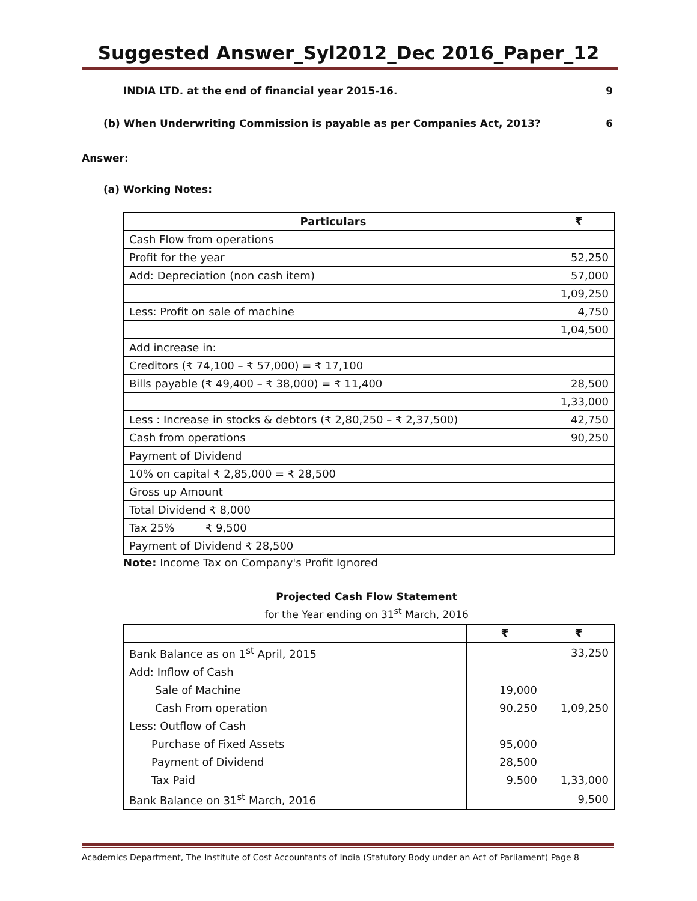Suggested Answer_Syl2012_Dec 2016_Paper_12
INDIA LTD. at the end of financial year 2015-16. 9
(b) When Underwriting Commission is payable as per Companies Act, 2013? 6
Answer:
(a) Working Notes:
| Particulars | ₹ |
| --- | --- |
| Cash Flow from operations | |
| Profit for the year | 52,250 |
| Add: Depreciation (non cash item) | 57,000 |
| | 1,09,250 |
| Less: Profit on sale of machine | 4,750 |
| | 1,04,500 |
| Add increase in: | |
| Creditors (₹ 74,100 – ₹ 57,000) = ₹ 17,100 | |
| Bills payable (₹ 49,400 – ₹ 38,000) = ₹ 11,400 | 28,500 |
| | 1,33,000 |
| Less : Increase in stocks & debtors (₹ 2,80,250 – ₹ 2,37,500) | 42,750 |
| Cash from operations | 90,250 |
| Payment of Dividend | |
| 10% on capital ₹ 2,85,000 = ₹ 28,500 | |
| Gross up Amount | |
| Total Dividend ₹ 8,000 | |
| Tax 25% ₹ 9,500 | |
| Payment of Dividend ₹ 28,500 | |
Note: Income Tax on Company's Profit Ignored
Projected Cash Flow Statement
for the Year ending on 31<sup>st</sup> March, 2016
| | ₹ | ₹ |
| --- | --- | --- |
| Bank Balance as on 1<sup>st</sup> April, 2015 | | 33,250 |
| Add: Inflow of Cash | | |
| Sale of Machine | 19,000 | |
| Cash From operation | 90.250 | 1,09,250 |
| Less: Outflow of Cash | | |
| Purchase of Fixed Assets | 95,000 | |
| Payment of Dividend | 28,500 | |
| Tax Paid | 9.500 | 1,33,000 |
| Bank Balance on 31<sup>st</sup> March, 2016 | | 9,500 |
Academics Department, The Institute of Cost Accountants of India (Statutory Body under an Act of Parliament) Page 8